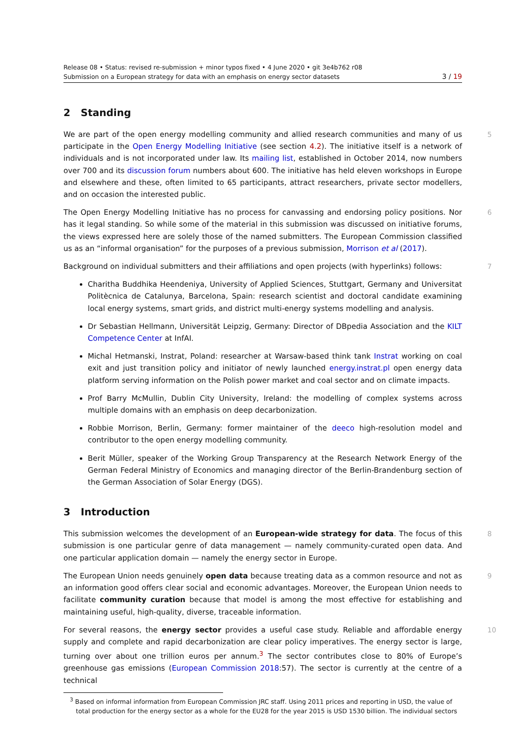Release 08 • Status: revised re-submission + minor typos fixed • 4 June 2020 • git 3e4b762 r08
Submission on a European strategy for data with an emphasis on energy sector datasets 3 / 19
2 Standing
5 We are part of the open energy modelling community and allied research communities and many of us participate in the Open Energy Modelling Initiative (see section 4.2). The initiative itself is a network of individuals and is not incorporated under law. Its mailing list, established in October 2014, now numbers over 700 and its discussion forum numbers about 600. The initiative has held eleven workshops in Europe and elsewhere and these, often limited to 65 participants, attract researchers, private sector modellers, and on occasion the interested public.
6 The Open Energy Modelling Initiative has no process for canvassing and endorsing policy positions. Nor has it legal standing. So while some of the material in this submission was discussed on initiative forums, the views expressed here are solely those of the named submitters. The European Commission classified us as an “informal organisation” for the purposes of a previous submission, Morrison et al (2017).
7 Background on individual submitters and their affiliations and open projects (with hyperlinks) follows:
Charitha Buddhika Heendeniya, University of Applied Sciences, Stuttgart, Germany and Universitat Politècnica de Catalunya, Barcelona, Spain: research scientist and doctoral candidate examining local energy systems, smart grids, and district multi-energy systems modelling and analysis.
Dr Sebastian Hellmann, Universität Leipzig, Germany: Director of DBpedia Association and the KILT Competence Center at InfAI.
Michal Hetmanski, Instrat, Poland: researcher at Warsaw-based think tank Instrat working on coal exit and just transition policy and initiator of newly launched energy.instrat.pl open energy data platform serving information on the Polish power market and coal sector and on climate impacts.
Prof Barry McMullin, Dublin City University, Ireland: the modelling of complex systems across multiple domains with an emphasis on deep decarbonization.
Robbie Morrison, Berlin, Germany: former maintainer of the deeco high-resolution model and contributor to the open energy modelling community.
Berit Müller, speaker of the Working Group Transparency at the Research Network Energy of the German Federal Ministry of Economics and managing director of the Berlin-Brandenburg section of the German Association of Solar Energy (DGS).
3 Introduction
8 This submission welcomes the development of an European-wide strategy for data. The focus of this submission is one particular genre of data management — namely community-curated open data. And one particular application domain — namely the energy sector in Europe.
9 The European Union needs genuinely open data because treating data as a common resource and not as an information good offers clear social and economic advantages. Moreover, the European Union needs to facilitate community curation because that model is among the most effective for establishing and maintaining useful, high-quality, diverse, traceable information.
10 For several reasons, the energy sector provides a useful case study. Reliable and affordable energy supply and complete and rapid decarbonization are clear policy imperatives. The energy sector is large, turning over about one trillion euros per annum.<sup>3</sup> The sector contributes close to 80% of Europe’s greenhouse gas emissions (European Commission 2018:57). The sector is currently at the centre of a technical
<sup>3</sup> Based on informal information from European Commission JRC staff. Using 2011 prices and reporting in USD, the value of total production for the energy sector as a whole for the EU28 for the year 2015 is USD 1530 billion. The individual sectors